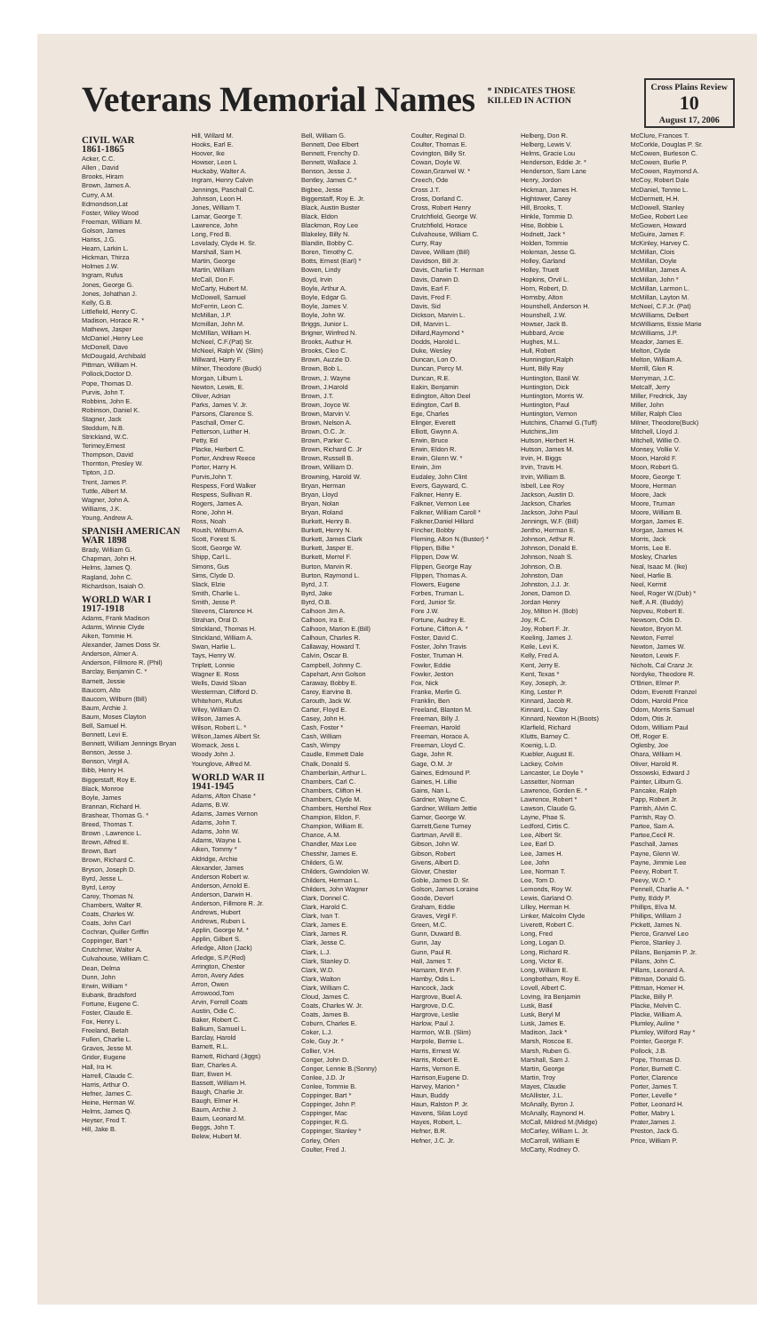Veterans Memorial Names
* INDICATES THOSE
KILLED IN ACTION
Cross Plains Review
10
August 17, 2006
CIVIL WAR
1861-1865
Acker, C.C.
Allen , David
Brooks, Hiram
Brown, James A.
Curry, A.M.
Edmondson,Lat
Foster, Wiley Wood
Freeman, William M.
Golson, James
Hariss, J.G.
Hearn, Larkin L.
Hickman, Thirza
Holmes J.W.
Ingram, Rufus
Jones, George G.
Jones, Johathan J.
Kelly, G.B.
Littlefield, Henry C.
Madison, Horace R. *
Mathews, Jasper
McDaniel ,Henry Lee
McDonell, Dave
McDougald, Archibald
Pittman, William H.
Pollock,Doctor D.
Pope, Thomas D.
Purvis, John T.
Robbins, John E.
Robinson, Daniel K.
Stagner, Jack
Steddum, N.B.
Strickland, W.C.
Terimey,Ernest
Thompson, David
Thornton, Presley W.
Tipton, J.D.
Trent, James P.
Tuttle, Albert M.
Wagner, John A.
Williams, J.K.
Young, Andrew A.
SPANISH AMERICAN
WAR 1898
Brady, William G.
Chapman, John H.
Helms, James Q.
Ragland, John C.
Richardson, Isaiah O.
WORLD WAR I
1917-1918
Adams, Frank Madison
Adams, Winnie Clyde
Aiken, Tommie H.
Alexander, James Doss Sr.
Anderson, Almer A.
Anderson, Fillmore R. (Phil)
Barclay, Benjamin C. *
Barnett, Jessie
Baucom, Alto
Baucom, Wilburn (Bill)
Baum, Archie J.
Baum, Moses Clayton
Bell, Samuel H.
Bennett, Levi E.
Bennett, William Jennings Bryan
Benson, Jesse J.
Benson, Virgil A.
Bibb, Henry H.
Biggerstaff, Roy E.
Black, Monroe
Boyle, James
Brannan, Richard H.
Brashear, Thomas G. *
Breed, Thomas T.
Brown , Lawrence L.
Brown, Alfred E.
Brown, Bart
Brown, Richard C.
Bryson, Joseph D.
Byrd, Jesse L.
Byrd, Leroy
Carey, Thomas N.
Chambers, Walter R.
Coats, Charles W.
Coats, John Carl
Cochran, Quiller Griffin
Coppinger, Bart *
Crutchmer, Walter A.
Culvahouse, William C.
Dean, Delma
Dunn, John
Erwin, William *
Eubank, Bradsford
Fortune, Eugene C.
Foster, Claude E.
Fox, Henry L.
Freeland, Betah
Fullen, Charlie L.
Graves, Jesse M.
Grider, Eugene
Hall, Ira H.
Harrell, Claude C.
Harris, Arthur O.
Hefner, James C.
Heine, Herman W.
Helms, James Q.
Heyser, Fred T.
Hill, Jake B.
Hill, Willard M.
Hooks, Earl E.
Hoover, Ike
Howser, Leon L
Huckaby, Walter A.
Ingram, Henry Calvin
Jennings, Paschall C.
Johnson, Leon H.
Jones, William T.
Lamar, George T.
Lawrence, John
Long, Fred B.
Lovelady, Clyde H. Sr.
Marshall, Sam H.
Martin, George
Martin, William
McCall, Don F.
McCarty, Hubert M.
McDowell, Samuel
McFerrin, Leon C.
McMillan, J.P.
Mcmillan, John M.
McMIllan, William H.
McNeel, C.F.(Pat) Sr.
McNeel, Ralph W. (Slim)
Millward, Harry F.
Milner, Theodore (Buck)
Morgan, Lilburn L
Newton, Lewis, E.
Oliver, Adrian
Parks, James V. Jr.
Parsons, Clarence S.
Paschall, Omer C.
Petterson, Luther H.
Petty, Ed
Placke, Herbert C.
Porter, Andrew Reece
Porter, Harry H.
Purvis,John T.
Respess, Ford Walker
Respess, Sullivan R.
Rogers, James A.
Rone, John H.
Ross, Noah
Roush, Wilburn A.
Scott, Forest S.
Scott, George W.
Shipp, Carl L.
Simons, Gus
Sims, Clyde D.
Slack, Elzie
Smith, Charlie L.
Smith, Jesse P.
Stevens, Clarence H.
Strahan, Oral D.
Strickland, Thomas H.
Strickland, William A.
Swan, Harlie L.
Tays, Henry W.
Triplett, Lonnie
Wagner E. Ross
Wells, David Sloan
Westerman, Clifford D.
Whitehorn, Rufus
Wiley, William O.
Wilson, James A.
Wilson, Robert L. *
Wilson,James Albert Sr.
Womack, Jess L
Woody John J.
Younglove, Alfred M.
WORLD WAR II
1941-1945
Adams, Afton Chase *
Adams, B.W.
Adams, James Vernon
Adams, John T.
Adams, John W.
Adams, Wayne L
Aiken, Tommy *
Aldridge, Archie
Alexander, James
Anderson Robert w.
Anderson, Arnold E.
Anderson, Darwin H.
Anderson, Fillmore R. Jr.
Andrews, Hubert
Andrews, Ruben L
Applin, George M. *
Applin, Gilbert S.
Arledge, Alton (Jack)
Arledge, S.P.(Red)
Arrington, Chester
Arron, Avery Ades
Arron, Owen
Arrowood,Tom
Arvin, Ferrell Coats
Austin, Odie C.
Baker, Robert C.
Balkum, Samuel L.
Barclay, Harold
Barnett, R.L.
Barnett, Richard (Jiggs)
Barr, Charles A.
Barr, Ewen H.
Bassett, William H.
Baugh, Charlie Jr.
Baugh, Elmer H.
Baum, Archie J.
Baum, Leonard M.
Beggs, John T.
Belew, Hubert M.
Bell, William G.
Bennett, Dee Elbert
Bennett, Frenchy D.
Bennett, Wallace J.
Benson, Jesse J.
Bentley, James C.*
Bigbee, Jesse
Biggerstaff, Roy E. Jr.
Black, Austin Buster
Black, Eldon
Blackmon, Roy Lee
Blakeley, Billy N.
Blandin, Bobby C.
Boren, Timothy C.
Botts, Ernest (Earl) *
Bowen, Lindy
Boyd, Irvin
Boyle, Arthur A.
Boyle, Edgar G.
Boyle, James V.
Boyle, John W.
Briggs, Junior L.
Brigner, Winfred N.
Brooks, Authur H.
Brooks, Cleo C.
Brown, Auzzie D.
Brown, Bob L.
Brown, J. Wayne
Brown, J.Harold
Brown, J.T.
Brown, Joyce W.
Brown, Marvin V.
Brown, Nelson A.
Brown, O.C. Jr.
Brown, Parker C.
Brown, Richard C. Jr
Brown, Russell B.
Brown, William D.
Browning, Harold W.
Bryan, Herman
Bryan, Lloyd
Bryan, Nolan
Bryan, Roland
Burkett, Henry B.
Burkett, Henry N.
Burkett, James Clark
Burkett, Jasper E.
Burkett, Merrel F.
Burton, Marvin R.
Burton, Raymond L.
Byrd, J.T.
Byrd, Jake
Byrd, O.B.
Calhoon Jim A.
Calhoon, Ira E.
Calhoon, Marion E.(Bill)
Calhoun, Charles R.
Callaway, Howard T.
Calvin, Oscar B.
Campbell, Johnny C.
Capehart, Ann Golson
Caraway, Bobby E.
Carey, Earvine B.
Carouth, Jack W.
Carter, Floyd E.
Casey, John H.
Cash, Foster *
Cash, William
Cash, Wimpy
Caudle, Emmett Dale
Chalk, Donald S.
Chamberlain, Arthur L.
Chambers, Carl C.
Chambers, Clifton H.
Chambers, Clyde M.
Chambers, Hershel Rex
Champion, Eldon, F.
Champion, William E.
Chance, A.M.
Chandler, Max Lee
Chesshir, James E.
Childers, G.W.
Childers, Gwindolen W.
Childers, Herman L.
Childers, John Wagner
Clark, Donnel C.
Clark, Harold C.
Clark, Ivan T.
Clark, James E.
Clark, James R.
Clark, Jesse C.
Clark, L.J.
Clark, Stanley D.
Clark, W.D.
Clark, Walton
Clark, William C.
Cloud, James C.
Coats, Charles W. Jr.
Coats, James B.
Coburn, Charles E.
Coker, L.J.
Cole, Guy Jr. *
Collier, V.H.
Conger, John D.
Conger, Lennie B.(Sonny)
Conlee, J.D. Jr
Conlee, Tommie B.
Coppinger, Bart *
Coppinger, John P.
Coppinger, Mac
Coppinger, R.G.
Coppinger, Stanley *
Corley, Orlen
Coulter, Fred J.
Coulter, Reginal D.
Coulter, Thomas E.
Covington, Billy Sr.
Cowan, Doyle W.
Cowan,Granvel W. *
Creech, Ode
Cross J.T.
Cross, Dorland C.
Cross, Robert Henry
Crutchfield, George W.
Crutchfield, Horace
Culvahouse, William C.
Curry, Ray
Davee, William (Bill)
Davidson, Bill Jr.
Davis, Charlie T. Herman
Davis, Darwin D.
Davis, Earl F.
Davis, Fred F.
Davis, Sid
Dickson, Marvin L.
Dill, Marvin L.
Dillard,Raymond *
Dodds, Harold L.
Duke, Wesley
Duncan, Lon O.
Duncan, Percy M.
Duncan, R.E.
Eakin, Benjamin
Edington, Alton Deel
Edington, Carl B.
Ege, Charles
Elinger, Everett
Elliott, Gwynn A.
Erwin, Bruce
Erwin, Eldon R.
Erwin, Glenn W. *
Erwin, Jim
Eudaley, John Clint
Evers, Gayward, C.
Falkner, Henry E.
Falkner, Vernon Lee
Falkner, William Caroll *
Falkner,Daniel Hillard
Fincher, Bobby
Fleming, Alton N.(Buster) *
Flippen, Billie *
Flippen, Dow W.
Flippen, George Ray
Flippen, Thomas A.
Flowers, Eugene
Forbes, Truman L.
Ford, Junior Sr.
Fore J.W.
Fortune, Audrey E.
Fortune, Clifton A. *
Foster, David C.
Foster, John Travis
Foster, Truman H.
Fowler, Eddie
Fowler, Jeston
Fox, Nick
Franke, Merlin G.
Franklin, Ben
Freeland, Blanton M.
Freeman, Billy J.
Freeman, Harold
Freeman, Horace A.
Freeman, Lloyd C.
Gage, John R.
Gage, O.M. Jr
Gaines, Edmound P.
Gaines, H. Lillie
Gains, Nan L.
Gardner, Wayne C.
Gardner, William Jettie
Garner, George W.
Garrett,Gene Turney
Gartman, Arvill E.
Gibson, John W.
Gibson, Robert
Givens, Albert D.
Glover, Chester
Goble, James D. Sr.
Golson, James Loraine
Goode, Deverl
Graham, Eddie
Graves, Virgil F.
Green, M.C.
Gunn, Duward B.
Gunn, Jay
Gunn, Paul R.
Hall, James T.
Hamann, Ervin F.
Hamby, Odis L.
Hancock, Jack
Hargrove, Buel A.
Hargrove, D.C.
Hargrove, Leslie
Harlow, Paul J.
Harmon, W.B. (Slim)
Harpole, Bernie L.
Harris, Ernest W.
Harris, Robert E.
Harris, Vernon E.
Harrison,Eugene D.
Harvey, Marion *
Haun, Buddy
Haun, Ralston P. Jr.
Havens, Silas Loyd
Hayes, Robert, L.
Hefner, B.R.
Hefner, J.C. Jr.
Helberg, Don R.
Helberg, Lewis V.
Helms, Gracie Lou
Henderson, Eddie Jr. *
Henderson, Sam Lane
Henry, Jordon
Hickman, James H.
Hightower, Carey
Hill, Brooks, T.
Hinkle, Tommie D.
Hise, Bobbie L
Hodnett, Jack *
Holden, Tommie
Holeman, Jesse G.
Holley, Garland
Holley, Truett
Hopkins, Orvil L.
Horn, Robert, D.
Hornsby, Alton
Hounshell, Anderson H.
Hounshell, J.W.
Howser, Jack B.
Hubbard, Arcie
Hughes, M.L.
Hull, Robert
Hunnington,Ralph
Hunt, Billy Ray
Huntington, Basil W.
Huntington, Dick
Huntington, Morris W.
Huntington, Paul
Huntington, Vernon
Hutchins, Charnel G.(Tuff)
Hutchins,Jim
Hutson, Herbert H.
Hutson, James M.
Irvin, H. Biggs
Irvin, Travis H.
Irvin, William B.
Isbell, Lee Roy
Jackson, Austin D.
Jackson, Charles
Jackson, John Paul
Jennings, W.F. (Bill)
Jentho, Herman E.
Johnson, Arthur R.
Johnson, Donald E.
Johnson, Noah S.
Johnson, O.B.
Johnston, Dan
Johnston, J.J. Jr.
Jones, Damon D.
Jordan Henry
Joy, Milton H. (Bob)
Joy, R.C.
Joy, Robert F. Jr.
Keeling, James J.
Keile, Levi K.
Kelly, Fred A.
Kent, Jerry E.
Kent, Texas *
Key, Joseph, Jr.
King, Lester P.
Kinnard, Jacob R.
Kinnard, L. Clay
Kinnard, Newton H.(Boots)
Klarfield, Richard
Klutts, Barney C.
Koenig, L.D.
Kuebler, August E.
Lackey, Colvin
Lancaster, Le Doyle *
Lassetter, Norman
Lawrence, Gorden E. *
Lawrence, Robert *
Lawson, Claude G.
Layne, Phae S.
Ledford, Cirtis C.
Lee, Albert Sr.
Lee, Earl D.
Lee, James H.
Lee, John
Lee, Norman T.
Lee, Tom D.
Lemonds, Roy W.
Lewis, Garland O.
Lilley, Herman H.
Linker, Malcolm Clyde
Liverett, Robert C.
Long, Fred
Long, Logan D.
Long, Richard R.
Long, Victor E.
Long, William E.
Longbotham, Roy E.
Lovell, Albert C.
Loving, Ira Benjamin
Lusk, Basil
Lusk, Beryl M
Lusk, James E.
Madison, Jack *
Marsh, Roscoe E.
Marsh, Ruben G.
Marshall, Sam J.
Martin, George
Martin, Troy
Mayes, Claudie
McAllister, J.L.
McAnally, Byron J.
McAnally, Raynond H.
McCall, Mildred M.(Midge)
McCarley, William L. Jr.
McCarroll, William E
McCarty, Rodney O.
McClure, Frances T.
McCorkle, Douglas P. Sr.
McCowen, Burleson C.
McCowen, Burlie P.
McCowen, Raymond A.
McCoy, Robert Dale
McDaniel, Tennie L.
McDermett, H.H.
McDowell, Stanley
McGee, Robert Lee
McGowen, Howard
McGuire, James F.
McKinley, Harvey C.
McMillan, Clois
McMillan, Doyle
McMillan, James A.
McMillan, John *
McMillan, Larmon L.
McMillan, Layton M.
McNeel, C.F.Jr. (Pat)
McWilliams, Delbert
McWilliams, Essie Marie
McWilliams, J.P.
Meador, James E.
Melton, Clyde
Melton, William A.
Merrill, Glen R.
Merryman, J.C.
Metcalf, Jerry
Miller, Fredrick, Jay
Miller, John
Miller, Ralph Cleo
Milner, Theodore(Buck)
Mitchell, Lloyd J.
Mitchell, Willie O.
Monsey, Vollie V.
Moon, Harold F.
Moon, Robert G.
Moore, George T.
Moore, Herman
Moore, Jack
Moore, Truman
Moore, William B.
Morgan, James E.
Morgan, James H.
Morris, Jack
Morris, Lee E.
Mosley, Charles
Neal, Isaac M. (Ike)
Neel, Harlie B.
Neel, Kermit
Neel, Roger W.(Dub) *
Neff, A.R. (Buddy)
Nepveu, Robert E.
Newsom, Odis D.
Newton, Bryon M.
Newton, Ferrel
Newton, James W.
Newton, Lewis F.
Nichols, Cal Cranz Jr.
Nordyke, Theodore R.
O'Brien, Elmer P.
Odom, Everett Franzel
Odom, Harold Price
Odom, Morris Samuel
Odom, Otis Jr.
Odom, William Paul
Off, Roger E.
Oglesby, Joe
Ohara, William H.
Oliver, Harold R.
Ossowski, Edward J
Painter, Lilburn G.
Pancake, Ralph
Papp, Robert Jr.
Parrish, Alvin C.
Parrish, Ray O.
Partee, Sam A.
Partee,Cecil R.
Paschall, James
Payne, Glenn W.
Payne, Jimmie Lee
Peevy, Robert T.
Peevy, W.O. *
Pennell, Charlie A. *
Petty, Eddy P.
Phillips, Elva M.
Phillips, William J
Pickett, James N.
Pierce, Granvel Leo
Pierce, Stanley J.
Pillans, Benjamin P. Jr.
Pillans, John C.
Pillans, Leonard A.
Pittman, Donald G.
Pittman, Homer H.
Placke, Billy P.
Placke, Melvin C.
Placke, William A.
Plumley, Auline *
Plumley, Wilford Ray *
Pointer, George F.
Pollock, J.B.
Pope, Thomas D.
Porter, Burnett C.
Porter, Clarence
Porter, James T.
Porter, Levelle *
Potter, Leonard H.
Potter, Mabry L
Prater,James J.
Preston, Jack G.
Price, William P.